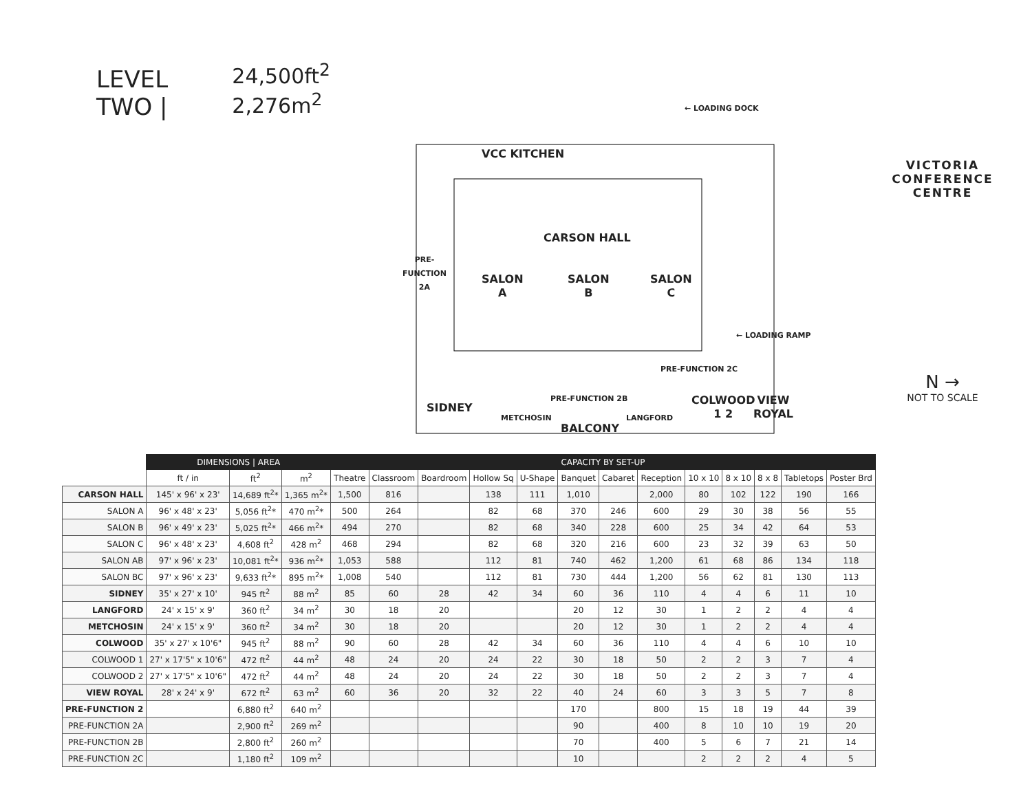LEVEL TWO |
24,500ft<sup>2</sup>
2,276m<sup>2</sup>
VCC KITCHEN
← LOADING DOCK
CARSON HALL
PRE-
FUNCTION
2A
SALON
A
SALON
B
SALON
C
← LOADING RAMP
PRE-FUNCTION 2C
PRE-FUNCTION 2B
SIDNEY
METCHOSIN LANGFORD
COLWOOD
1 2
VIEW
ROYAL
BALCONY
VICTORIA
CONFERENCE
CENTRE
N →
NOT TO SCALE
| | DIMENSIONS / AREA | | | CAPACITY BY SET-UP | | | | | | | | | | | | |
| --- | --- | --- | --- | --- | --- | --- | --- | --- | --- | --- | --- | --- | --- | --- | --- | --- |
| | ft / in | ft<sup>2</sup> | m<sup>2</sup> | Theatre | Classroom | Boardroom | Hollow Sq | U-Shape | Banquet | Cabaret | Reception | 10 x 10 | 8 x 10 | 8 x 8 | Tabletops | Poster Brd |
| CARSON HALL | 145' x 96' x 23' | 14,689 ft<sup>2</sup>* | 1,365 m<sup>2</sup>* | 1,500 | 816 | | 138 | 111 | 1,010 | | 2,000 | 80 | 102 | 122 | 190 | 166 |
| SALON A | 96' x 48' x 23' | 5,056 ft<sup>2</sup>* | 470 m<sup>2</sup>* | 500 | 264 | | 82 | 68 | 370 | 246 | 600 | 29 | 30 | 38 | 56 | 55 |
| SALON B | 96' x 49' x 23' | 5,025 ft<sup>2</sup>* | 466 m<sup>2</sup>* | 494 | 270 | | 82 | 68 | 340 | 228 | 600 | 25 | 34 | 42 | 64 | 53 |
| SALON C | 96' x 48' x 23' | 4,608 ft<sup>2</sup> | 428 m<sup>2</sup> | 468 | 294 | | 82 | 68 | 320 | 216 | 600 | 23 | 32 | 39 | 63 | 50 |
| SALON AB | 97' x 96' x 23' | 10,081 ft<sup>2</sup>* | 936 m<sup>2</sup>* | 1,053 | 588 | | 112 | 81 | 740 | 462 | 1,200 | 61 | 68 | 86 | 134 | 118 |
| SALON BC | 97' x 96' x 23' | 9,633 ft<sup>2</sup>* | 895 m<sup>2</sup>* | 1,008 | 540 | | 112 | 81 | 730 | 444 | 1,200 | 56 | 62 | 81 | 130 | 113 |
| SIDNEY | 35' x 27' x 10' | 945 ft<sup>2</sup> | 88 m<sup>2</sup> | 85 | 60 | 28 | 42 | 34 | 60 | 36 | 110 | 4 | 4 | 6 | 11 | 10 |
| LANGFORD | 24' x 15' x 9' | 360 ft<sup>2</sup> | 34 m<sup>2</sup> | 30 | 18 | 20 | | | 20 | 12 | 30 | 1 | 2 | 2 | 4 | 4 |
| METCHOSIN | 24' x 15' x 9' | 360 ft<sup>2</sup> | 34 m<sup>2</sup> | 30 | 18 | 20 | | | 20 | 12 | 30 | 1 | 2 | 2 | 4 | 4 |
| COLWOOD | 35' x 27' x 10'6" | 945 ft<sup>2</sup> | 88 m<sup>2</sup> | 90 | 60 | 28 | 42 | 34 | 60 | 36 | 110 | 4 | 4 | 6 | 10 | 10 |
| COLWOOD 1 | 27' x 17'5" x 10'6" | 472 ft<sup>2</sup> | 44 m<sup>2</sup> | 48 | 24 | 20 | 24 | 22 | 30 | 18 | 50 | 2 | 2 | 3 | 7 | 4 |
| COLWOOD 2 | 27' x 17'5" x 10'6" | 472 ft<sup>2</sup> | 44 m<sup>2</sup> | 48 | 24 | 20 | 24 | 22 | 30 | 18 | 50 | 2 | 2 | 3 | 7 | 4 |
| VIEW ROYAL | 28' x 24' x 9' | 672 ft<sup>2</sup> | 63 m<sup>2</sup> | 60 | 36 | 20 | 32 | 22 | 40 | 24 | 60 | 3 | 3 | 5 | 7 | 8 |
| PRE-FUNCTION 2 | | 6,880 ft<sup>2</sup> | 640 m<sup>2</sup> | | | | | | 170 | | 800 | 15 | 18 | 19 | 44 | 39 |
| PRE-FUNCTION 2A | | 2,900 ft<sup>2</sup> | 269 m<sup>2</sup> | | | | | | 90 | | 400 | 8 | 10 | 10 | 19 | 20 |
| PRE-FUNCTION 2B | | 2,800 ft<sup>2</sup> | 260 m<sup>2</sup> | | | | | | 70 | | 400 | 5 | 6 | 7 | 21 | 14 |
| PRE-FUNCTION 2C | | 1,180 ft<sup>2</sup> | 109 m<sup>2</sup> | | | | | | 10 | | | 2 | 2 | 2 | 4 | 5 |